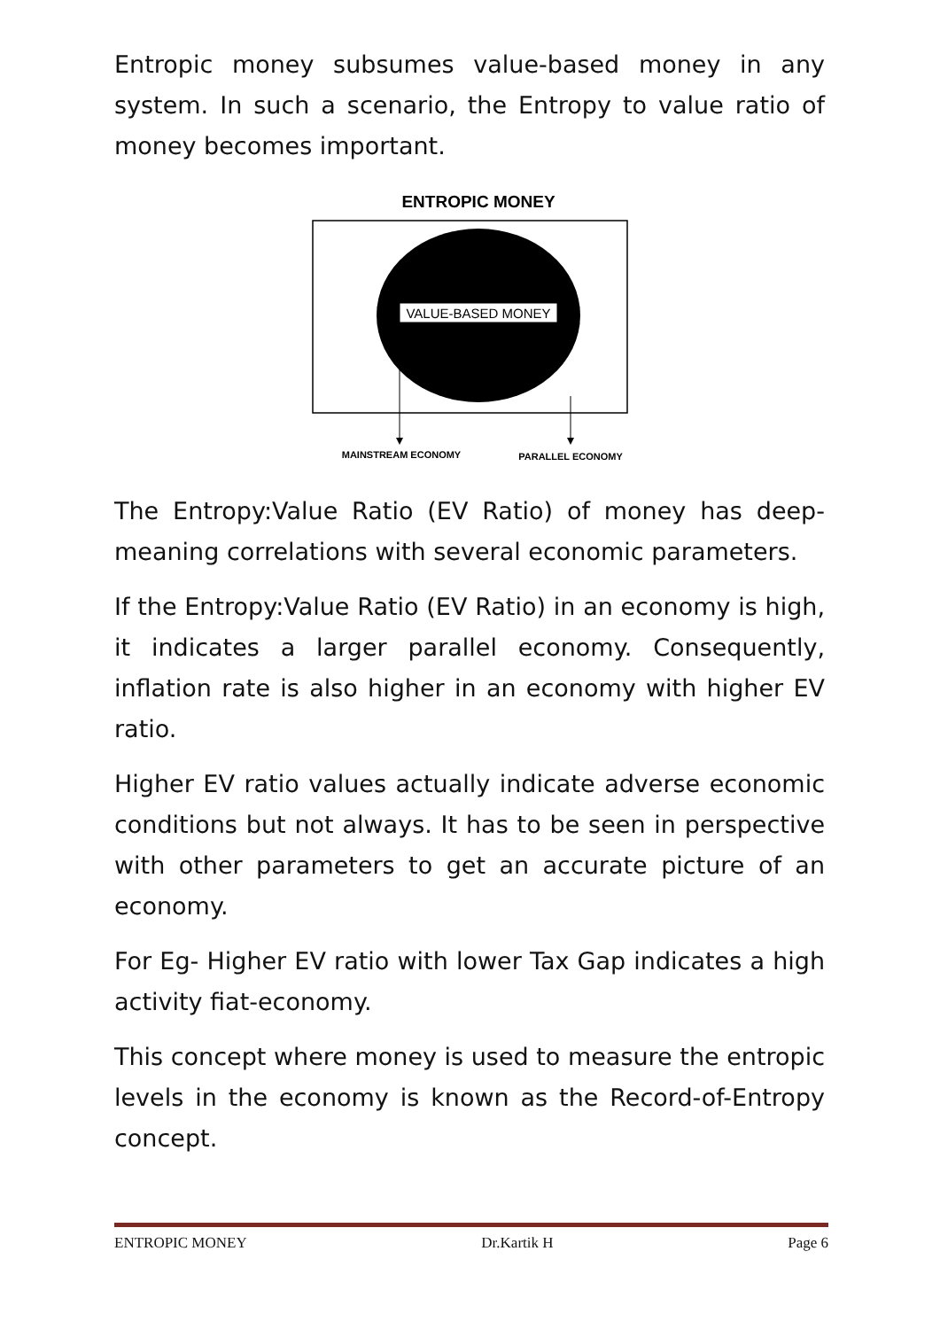Entropic money subsumes value-based money in any system. In such a scenario, the Entropy to value ratio of money becomes important.
ENTROPIC MONEY
VALUE-BASED MONEY
MAINSTREAM ECONOMY
PARALLEL ECONOMY
The Entropy:Value Ratio (EV Ratio) of money has deep-meaning correlations with several economic parameters.
If the Entropy:Value Ratio (EV Ratio) in an economy is high, it indicates a larger parallel economy. Consequently, inflation rate is also higher in an economy with higher EV ratio.
Higher EV ratio values actually indicate adverse economic conditions but not always. It has to be seen in perspective with other parameters to get an accurate picture of an economy.
For Eg- Higher EV ratio with lower Tax Gap indicates a high activity fiat-economy.
This concept where money is used to measure the entropic levels in the economy is known as the Record-of-Entropy concept.
ENTROPIC MONEY Dr.Kartik H Page 6